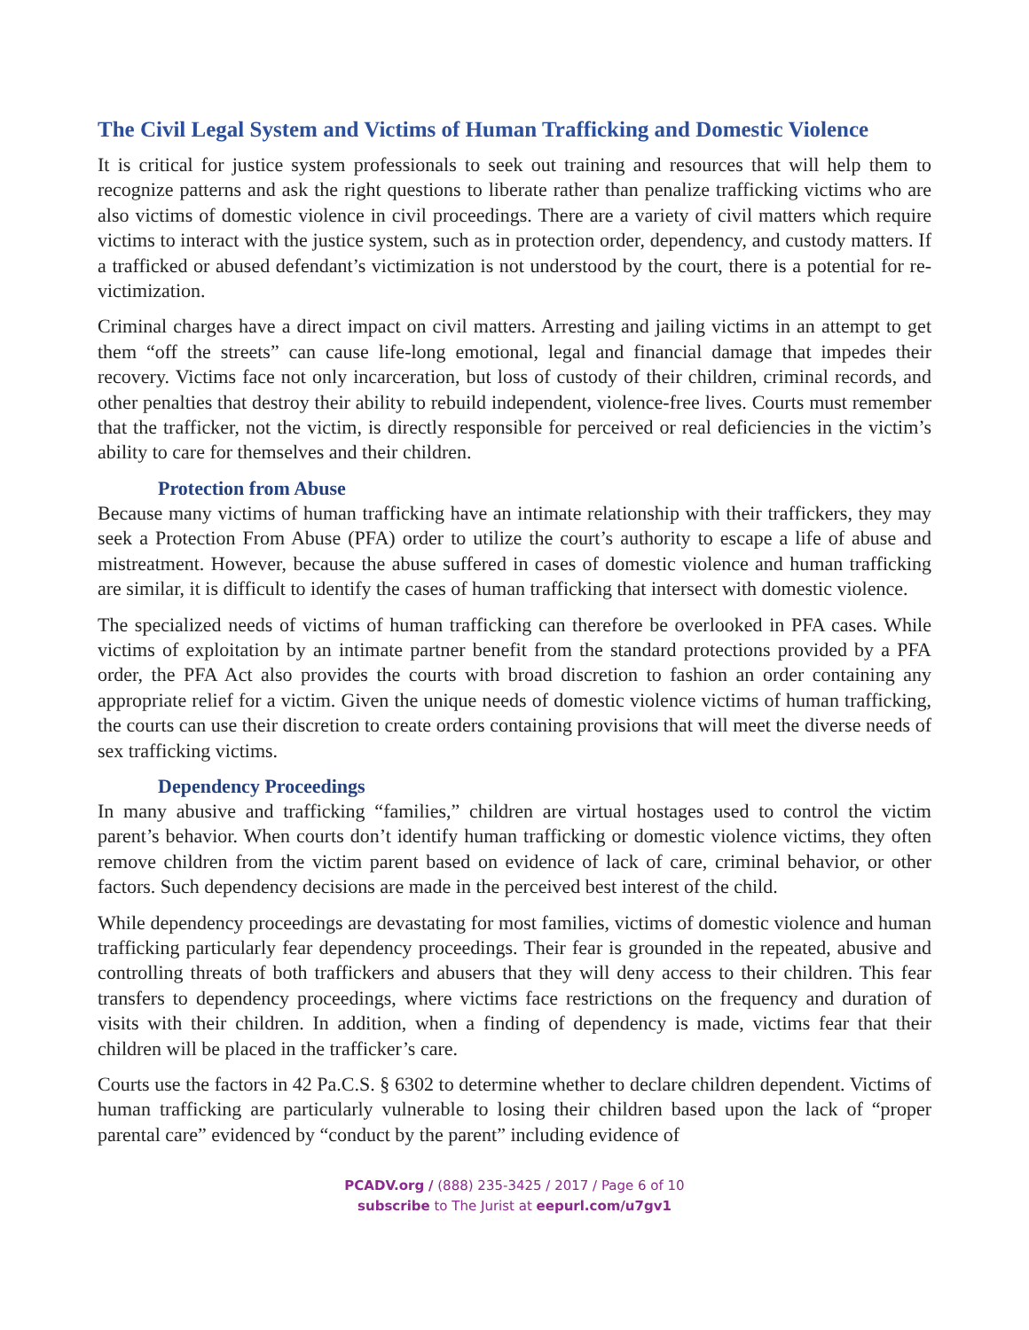The Civil Legal System and Victims of Human Trafficking and Domestic Violence
It is critical for justice system professionals to seek out training and resources that will help them to recognize patterns and ask the right questions to liberate rather than penalize trafficking victims who are also victims of domestic violence in civil proceedings. There are a variety of civil matters which require victims to interact with the justice system, such as in protection order, dependency, and custody matters. If a trafficked or abused defendant’s victimization is not understood by the court, there is a potential for re-victimization.
Criminal charges have a direct impact on civil matters. Arresting and jailing victims in an attempt to get them “off the streets” can cause life-long emotional, legal and financial damage that impedes their recovery. Victims face not only incarceration, but loss of custody of their children, criminal records, and other penalties that destroy their ability to rebuild independent, violence-free lives. Courts must remember that the trafficker, not the victim, is directly responsible for perceived or real deficiencies in the victim’s ability to care for themselves and their children.
Protection from Abuse
Because many victims of human trafficking have an intimate relationship with their traffickers, they may seek a Protection From Abuse (PFA) order to utilize the court’s authority to escape a life of abuse and mistreatment. However, because the abuse suffered in cases of domestic violence and human trafficking are similar, it is difficult to identify the cases of human trafficking that intersect with domestic violence.
The specialized needs of victims of human trafficking can therefore be overlooked in PFA cases. While victims of exploitation by an intimate partner benefit from the standard protections provided by a PFA order, the PFA Act also provides the courts with broad discretion to fashion an order containing any appropriate relief for a victim. Given the unique needs of domestic violence victims of human trafficking, the courts can use their discretion to create orders containing provisions that will meet the diverse needs of sex trafficking victims.
Dependency Proceedings
In many abusive and trafficking “families,” children are virtual hostages used to control the victim parent’s behavior. When courts don’t identify human trafficking or domestic violence victims, they often remove children from the victim parent based on evidence of lack of care, criminal behavior, or other factors. Such dependency decisions are made in the perceived best interest of the child.
While dependency proceedings are devastating for most families, victims of domestic violence and human trafficking particularly fear dependency proceedings. Their fear is grounded in the repeated, abusive and controlling threats of both traffickers and abusers that they will deny access to their children. This fear transfers to dependency proceedings, where victims face restrictions on the frequency and duration of visits with their children. In addition, when a finding of dependency is made, victims fear that their children will be placed in the trafficker’s care.
Courts use the factors in 42 Pa.C.S. § 6302 to determine whether to declare children dependent. Victims of human trafficking are particularly vulnerable to losing their children based upon the lack of “proper parental care” evidenced by “conduct by the parent” including evidence of
PCADV.org / (888) 235-3425 / 2017 / Page 6 of 10
subscribe to The Jurist at eepurl.com/u7gv1